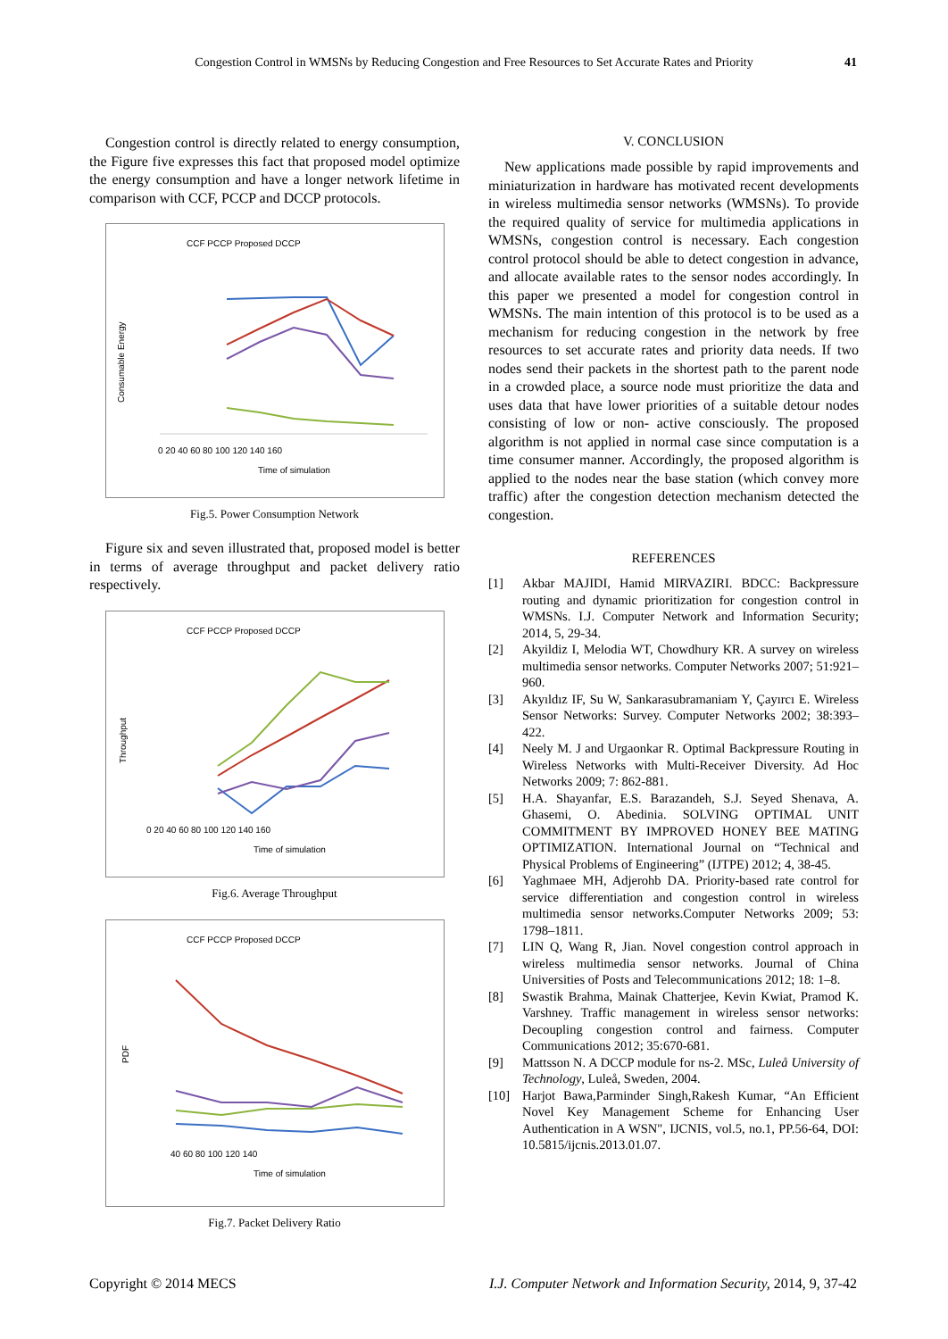Congestion Control in WMSNs by Reducing Congestion and Free Resources to Set Accurate Rates and Priority 41
Congestion control is directly related to energy consumption, the Figure five expresses this fact that proposed model optimize the energy consumption and have a longer network lifetime in comparison with CCF, PCCP and DCCP protocols.
CCF PCCP Proposed DCCP
Consumable Energy
0 20 40 60 80 100 120 140 160
Time of simulation
Fig.5. Power Consumption Network
Figure six and seven illustrated that, proposed model is better in terms of average throughput and packet delivery ratio respectively.
CCF PCCP Proposed DCCP
Throughput
0 20 40 60 80 100 120 140 160
Time of simulation
Fig.6. Average Throughput
CCF PCCP Proposed DCCP
PDF
40 60 80 100 120 140
Time of simulation
Fig.7. Packet Delivery Ratio
V. CONCLUSION
New applications made possible by rapid improvements and miniaturization in hardware has motivated recent developments in wireless multimedia sensor networks (WMSNs). To provide the required quality of service for multimedia applications in WMSNs, congestion control is necessary. Each congestion control protocol should be able to detect congestion in advance, and allocate available rates to the sensor nodes accordingly. In this paper we presented a model for congestion control in WMSNs. The main intention of this protocol is to be used as a mechanism for reducing congestion in the network by free resources to set accurate rates and priority data needs. If two nodes send their packets in the shortest path to the parent node in a crowded place, a source node must prioritize the data and uses data that have lower priorities of a suitable detour nodes consisting of low or non- active consciously. The proposed algorithm is not applied in normal case since computation is a time consumer manner. Accordingly, the proposed algorithm is applied to the nodes near the base station (which convey more traffic) after the congestion detection mechanism detected the congestion.
REFERENCES
[1] Akbar MAJIDI, Hamid MIRVAZIRI. BDCC: Backpressure routing and dynamic prioritization for congestion control in WMSNs. I.J. Computer Network and Information Security; 2014, 5, 29-34.
[2] Akyildiz I, Melodia WT, Chowdhury KR. A survey on wireless multimedia sensor networks. Computer Networks 2007; 51:921–960.
[3] Akyıldız IF, Su W, Sankarasubramaniam Y, Çayırcı E. Wireless Sensor Networks: Survey. Computer Networks 2002; 38:393–422.
[4] Neely M. J and Urgaonkar R. Optimal Backpressure Routing in Wireless Networks with Multi-Receiver Diversity. Ad Hoc Networks 2009; 7: 862-881.
[5] H.A. Shayanfar, E.S. Barazandeh, S.J. Seyed Shenava, A. Ghasemi, O. Abedinia. SOLVING OPTIMAL UNIT COMMITMENT BY IMPROVED HONEY BEE MATING OPTIMIZATION. International Journal on “Technical and Physical Problems of Engineering” (IJTPE) 2012; 4, 38-45.
[6] Yaghmaee MH, Adjerohb DA. Priority-based rate control for service differentiation and congestion control in wireless multimedia sensor networks.Computer Networks 2009; 53: 1798–1811.
[7] LIN Q, Wang R, Jian. Novel congestion control approach in wireless multimedia sensor networks. Journal of China Universities of Posts and Telecommunications 2012; 18: 1–8.
[8] Swastik Brahma, Mainak Chatterjee, Kevin Kwiat, Pramod K. Varshney. Traffic management in wireless sensor networks: Decoupling congestion control and fairness. Computer Communications 2012; 35:670-681.
[9] Mattsson N. A DCCP module for ns-2. MSc, Luleå University of Technology, Luleå, Sweden, 2004.
[10] Harjot Bawa,Parminder Singh,Rakesh Kumar, “An Efficient Novel Key Management Scheme for Enhancing User Authentication in A WSN", IJCNIS, vol.5, no.1, PP.56-64, DOI: 10.5815/ijcnis.2013.01.07.
Copyright © 2014 MECS I.J. Computer Network and Information Security, 2014, 9, 37-42